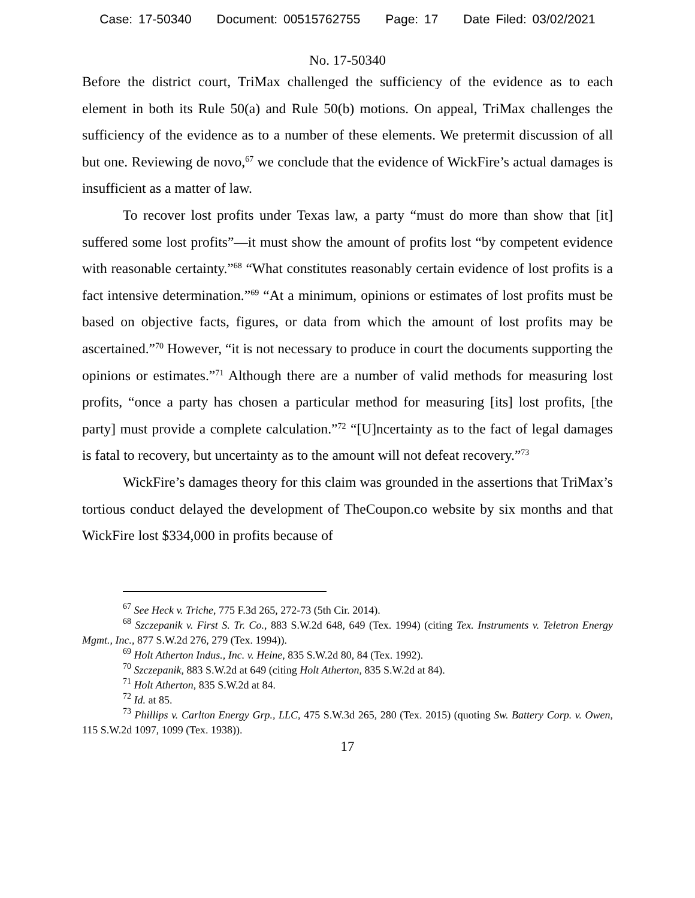Case: 17-50340 Document: 00515762755 Page: 17 Date Filed: 03/02/2021
No. 17-50340
Before the district court, TriMax challenged the sufficiency of the evidence as to each element in both its Rule 50(a) and Rule 50(b) motions. On appeal, TriMax challenges the sufficiency of the evidence as to a number of these elements. We pretermit discussion of all but one. Reviewing de novo,<sup>67</sup> we conclude that the evidence of WickFire’s actual damages is insufficient as a matter of law.
To recover lost profits under Texas law, a party “must do more than show that [it] suffered some lost profits”—it must show the amount of profits lost “by competent evidence with reasonable certainty.”<sup>68</sup> “What constitutes reasonably certain evidence of lost profits is a fact intensive determination.”<sup>69</sup> “At a minimum, opinions or estimates of lost profits must be based on objective facts, figures, or data from which the amount of lost profits may be ascertained.”<sup>70</sup> However, “it is not necessary to produce in court the documents supporting the opinions or estimates.”<sup>71</sup> Although there are a number of valid methods for measuring lost profits, “once a party has chosen a particular method for measuring [its] lost profits, [the party] must provide a complete calculation.”<sup>72</sup> “[U]ncertainty as to the fact of legal damages is fatal to recovery, but uncertainty as to the amount will not defeat recovery.”<sup>73</sup>
WickFire’s damages theory for this claim was grounded in the assertions that TriMax’s tortious conduct delayed the development of TheCoupon.co website by six months and that WickFire lost $334,000 in profits because of
<sup>67</sup> See Heck v. Triche, 775 F.3d 265, 272-73 (5th Cir. 2014).
<sup>68</sup> Szczepanik v. First S. Tr. Co., 883 S.W.2d 648, 649 (Tex. 1994) (citing Tex. Instruments v. Teletron Energy Mgmt., Inc., 877 S.W.2d 276, 279 (Tex. 1994)).
<sup>69</sup> Holt Atherton Indus., Inc. v. Heine, 835 S.W.2d 80, 84 (Tex. 1992).
<sup>70</sup> Szczepanik, 883 S.W.2d at 649 (citing Holt Atherton, 835 S.W.2d at 84).
<sup>71</sup> Holt Atherton, 835 S.W.2d at 84.
<sup>72</sup> Id. at 85.
<sup>73</sup> Phillips v. Carlton Energy Grp., LLC, 475 S.W.3d 265, 280 (Tex. 2015) (quoting Sw. Battery Corp. v. Owen, 115 S.W.2d 1097, 1099 (Tex. 1938)).
17